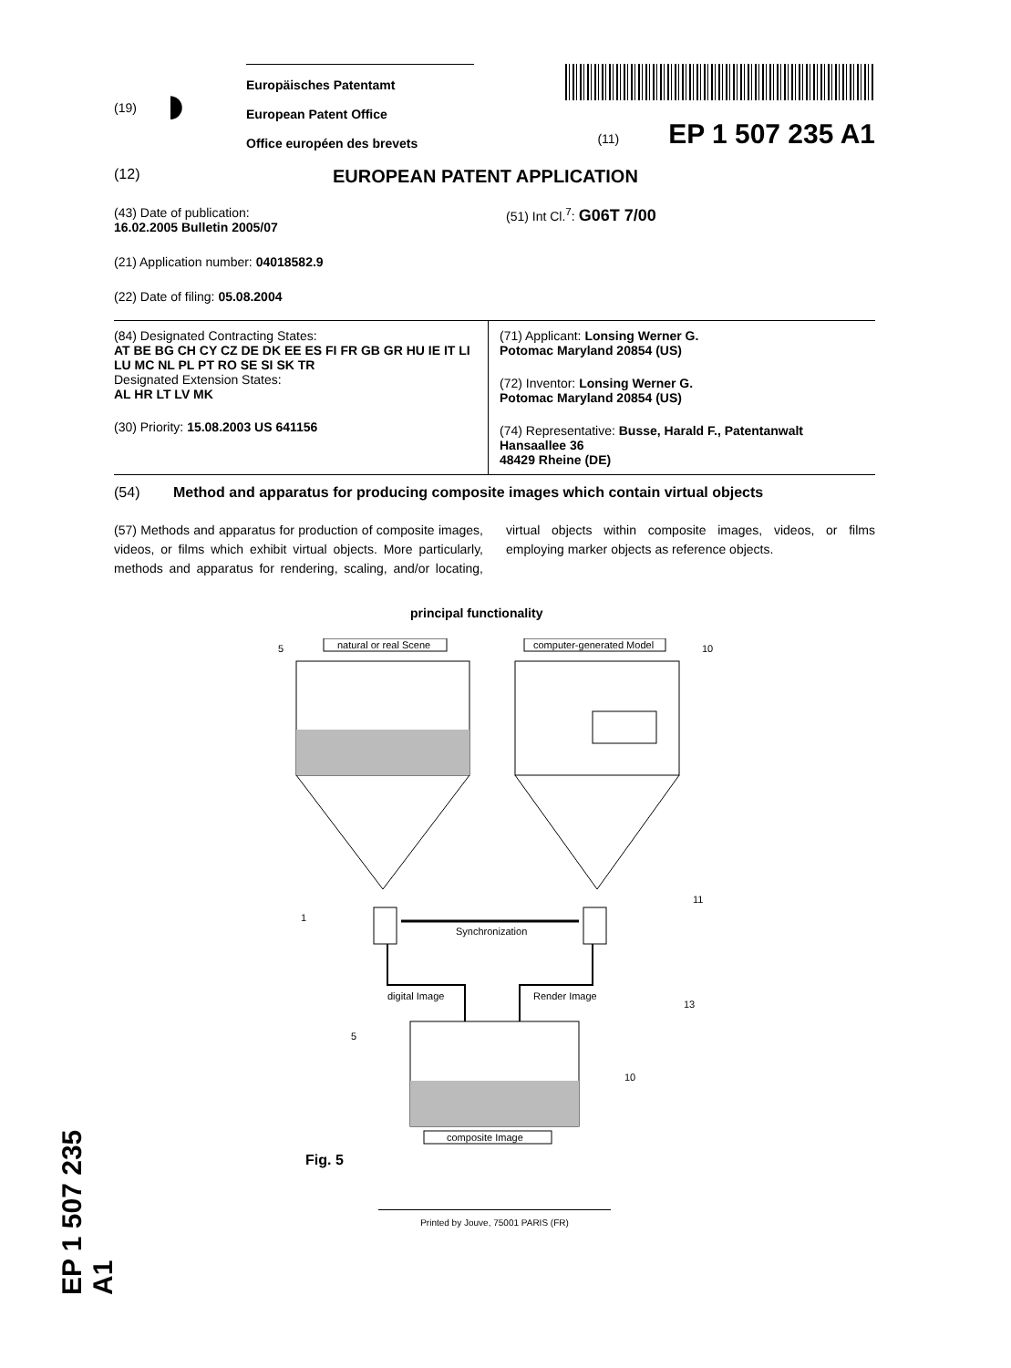EP 1 507 235 A1
(19)
◗
Europäisches Patentamt
European Patent Office
Office européen des brevets
(11) EP 1 507 235 A1
(12) EUROPEAN PATENT APPLICATION
(43) Date of publication:
16.02.2005 Bulletin 2005/07
(21) Application number: 04018582.9
(22) Date of filing: 05.08.2004
(51) Int Cl.<sup>7</sup>: G06T 7/00
(84) Designated Contracting States:
AT BE BG CH CY CZ DE DK EE ES FI FR GB GR HU IE IT LI LU MC NL PL PT RO SE SI SK TR
Designated Extension States:
AL HR LT LV MK
(30) Priority: 15.08.2003 US 641156
(71) Applicant: Lonsing Werner G.
Potomac Maryland 20854 (US)
(72) Inventor: Lonsing Werner G.
Potomac Maryland 20854 (US)
(74) Representative: Busse, Harald F., Patentanwalt
Hansaallee 36
48429 Rheine (DE)
(54) Method and apparatus for producing composite images which contain virtual objects
(57) Methods and apparatus for production of composite images, videos, or films which exhibit virtual objects. More particularly, methods and apparatus for rendering, scaling, and/or locating, virtual objects within composite images, videos, or films employing marker objects as reference objects.
principal functionality
natural or real Scene
5
computer-generated Model
10
Synchronization
1
11
digital Image
Render Image
13
5
10
composite Image
Fig. 5
Printed by Jouve, 75001 PARIS (FR)